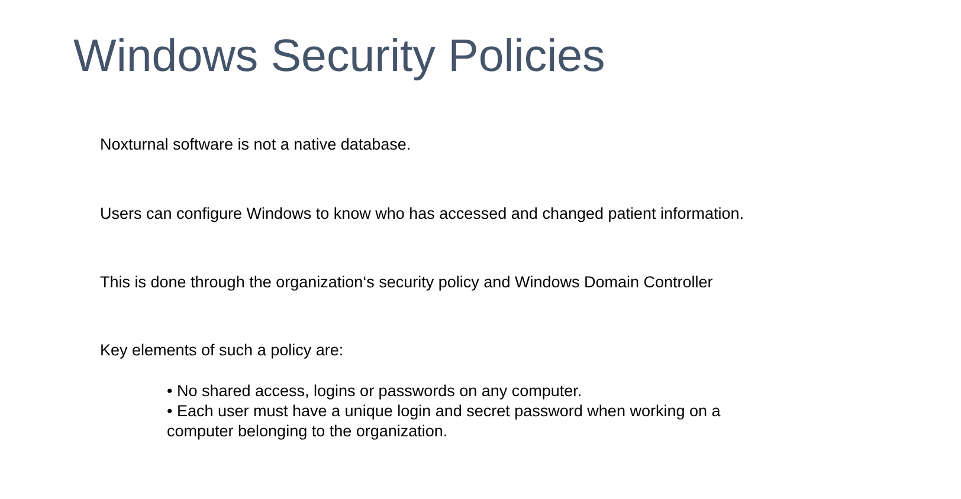Windows Security Policies
Noxturnal software is not a native database.
Users can configure Windows to know who has accessed and changed patient information.
This is done through the organization‘s security policy and Windows Domain Controller
Key elements of such a policy are:
• No shared access, logins or passwords on any computer.
• Each user must have a unique login and secret password when working on a computer belonging to the organization.